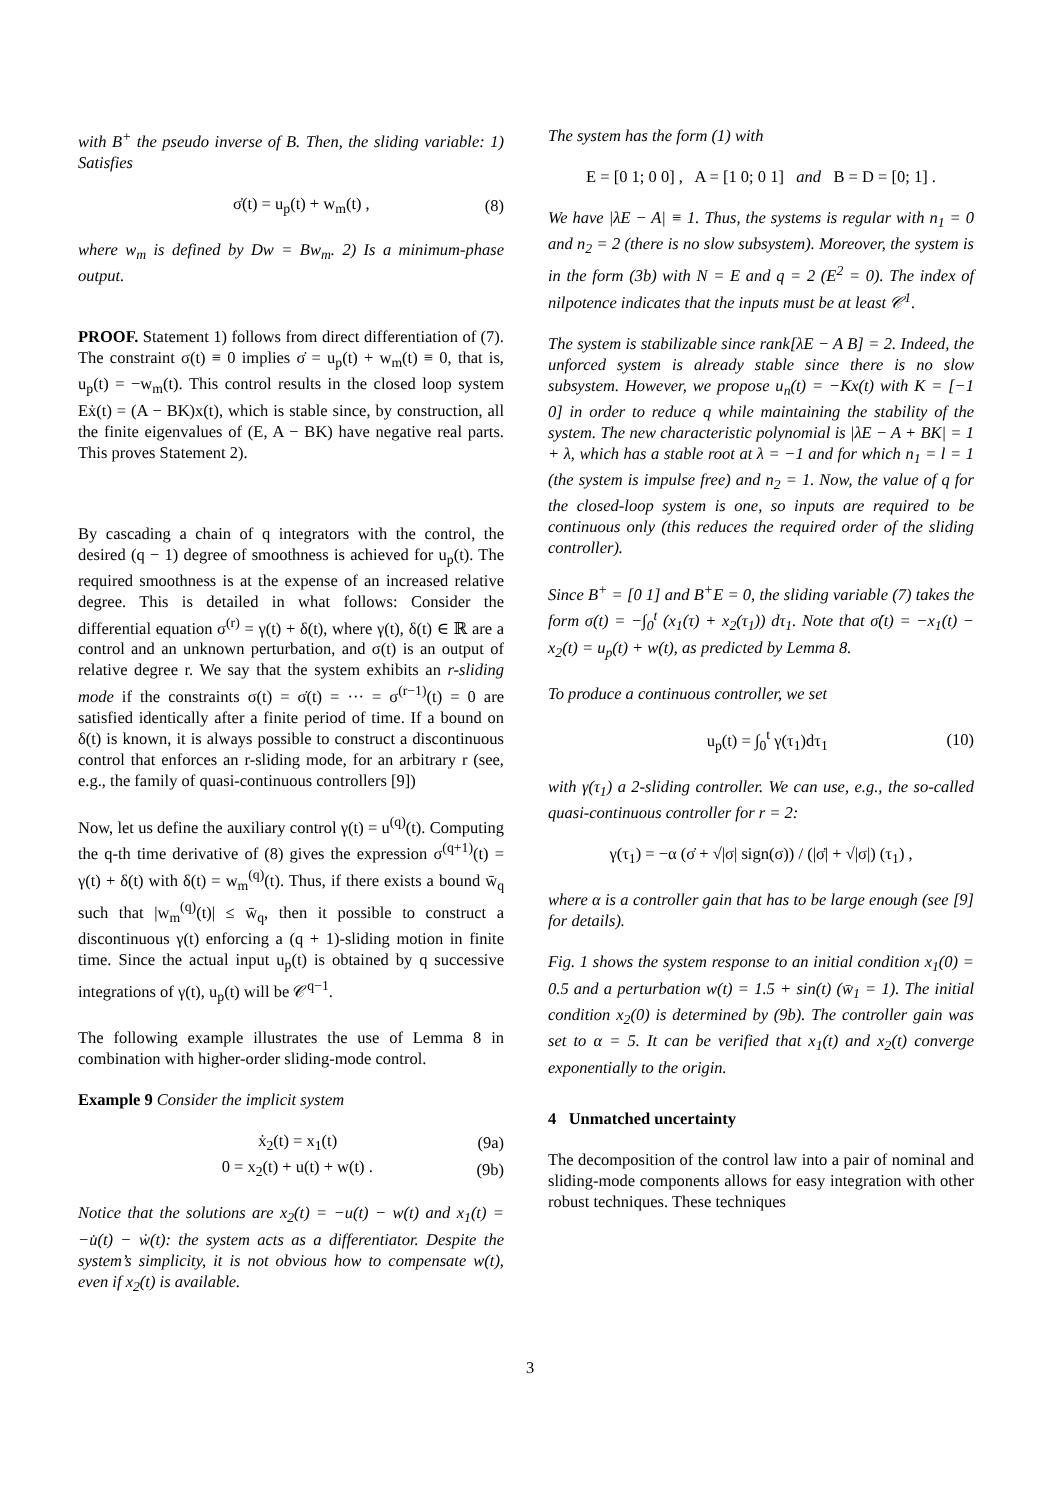with B<sup>+</sup> the pseudo inverse of B. Then, the sliding variable: 1) Satisfies
σ̇(t) = u<sub>p</sub>(t) + w<sub>m</sub>(t) , (8)
where w<sub>m</sub> is defined by Dw = Bw<sub>m</sub>. 2) Is a minimum-phase output.
PROOF. Statement 1) follows from direct differentiation of (7). The constraint σ(t) ≡ 0 implies σ̇ = u<sub>p</sub>(t) + w<sub>m</sub>(t) ≡ 0, that is, u<sub>p</sub>(t) = −w<sub>m</sub>(t). This control results in the closed loop system Eẋ(t) = (A − BK)x(t), which is stable since, by construction, all the finite eigenvalues of (E, A − BK) have negative real parts. This proves Statement 2).
By cascading a chain of q integrators with the control, the desired (q − 1) degree of smoothness is achieved for u<sub>p</sub>(t). The required smoothness is at the expense of an increased relative degree. This is detailed in what follows: Consider the differential equation σ<sup>(r)</sup> = γ(t) + δ(t), where γ(t), δ(t) ∈ ℝ are a control and an unknown perturbation, and σ(t) is an output of relative degree r. We say that the system exhibits an r-sliding mode if the constraints σ(t) = σ̇(t) = ··· = σ<sup>(r−1)</sup>(t) = 0 are satisfied identically after a finite period of time. If a bound on δ(t) is known, it is always possible to construct a discontinuous control that enforces an r-sliding mode, for an arbitrary r (see, e.g., the family of quasi-continuous controllers [9])
Now, let us define the auxiliary control γ(t) = u<sup>(q)</sup>(t). Computing the q-th time derivative of (8) gives the expression σ<sup>(q+1)</sup>(t) = γ(t) + δ(t) with δ(t) = w<sub>m</sub><sup>(q)</sup>(t). Thus, if there exists a bound w̄<sub>q</sub> such that |w<sub>m</sub><sup>(q)</sup>(t)| ≤ w̄<sub>q</sub>, then it possible to construct a discontinuous γ(t) enforcing a (q + 1)-sliding motion in finite time. Since the actual input u<sub>p</sub>(t) is obtained by q successive integrations of γ(t), u<sub>p</sub>(t) will be 𝒞<sup>q−1</sup>.
The following example illustrates the use of Lemma 8 in combination with higher-order sliding-mode control.
Example 9 Consider the implicit system
ẋ<sub>2</sub>(t) = x<sub>1</sub>(t) (9a)
0 = x<sub>2</sub>(t) + u(t) + w(t) . (9b)
Notice that the solutions are x<sub>2</sub>(t) = −u(t) − w(t) and x<sub>1</sub>(t) = −u̇(t) − ẇ(t): the system acts as a differentiator. Despite the system’s simplicity, it is not obvious how to compensate w(t), even if x<sub>2</sub>(t) is available.
The system has the form (1) with
E = [0 1; 0 0] , A = [1 0; 0 1] and B = D = [0; 1] .
We have |λE − A| ≡ 1. Thus, the systems is regular with n<sub>1</sub> = 0 and n<sub>2</sub> = 2 (there is no slow subsystem). Moreover, the system is in the form (3b) with N = E and q = 2 (E<sup>2</sup> = 0). The index of nilpotence indicates that the inputs must be at least 𝒞<sup>1</sup>.
The system is stabilizable since rank[λE − A B] = 2. Indeed, the unforced system is already stable since there is no slow subsystem. However, we propose u<sub>n</sub>(t) = −Kx(t) with K = [−1 0] in order to reduce q while maintaining the stability of the system. The new characteristic polynomial is |λE − A + BK| = 1 + λ, which has a stable root at λ = −1 and for which n<sub>1</sub> = l = 1 (the system is impulse free) and n<sub>2</sub> = 1. Now, the value of q for the closed-loop system is one, so inputs are required to be continuous only (this reduces the required order of the sliding controller).
Since B<sup>+</sup> = [0 1] and B<sup>+</sup>E = 0, the sliding variable (7) takes the form σ(t) = −∫<sub>0</sub><sup>t</sup> (x<sub>1</sub>(τ) + x<sub>2</sub>(τ<sub>1</sub>)) dτ<sub>1</sub>. Note that σ̇(t) = −x<sub>1</sub>(t) − x<sub>2</sub>(t) = u<sub>p</sub>(t) + w(t), as predicted by Lemma 8.
To produce a continuous controller, we set
u<sub>p</sub>(t) = ∫<sub>0</sub><sup>t</sup> γ(τ<sub>1</sub>)dτ<sub>1</sub> (10)
with γ(τ<sub>1</sub>) a 2-sliding controller. We can use, e.g., the so-called quasi-continuous controller for r = 2:
γ(τ<sub>1</sub>) = −α (σ̇ + √|σ| sign(σ)) / (|σ̇| + √|σ|) (τ<sub>1</sub>) ,
where α is a controller gain that has to be large enough (see [9] for details).
Fig. 1 shows the system response to an initial condition x<sub>1</sub>(0) = 0.5 and a perturbation w(t) = 1.5 + sin(t) (w̄<sub>1</sub> = 1). The initial condition x<sub>2</sub>(0) is determined by (9b). The controller gain was set to α = 5. It can be verified that x<sub>1</sub>(t) and x<sub>2</sub>(t) converge exponentially to the origin.
4 Unmatched uncertainty
The decomposition of the control law into a pair of nominal and sliding-mode components allows for easy integration with other robust techniques. These techniques
3